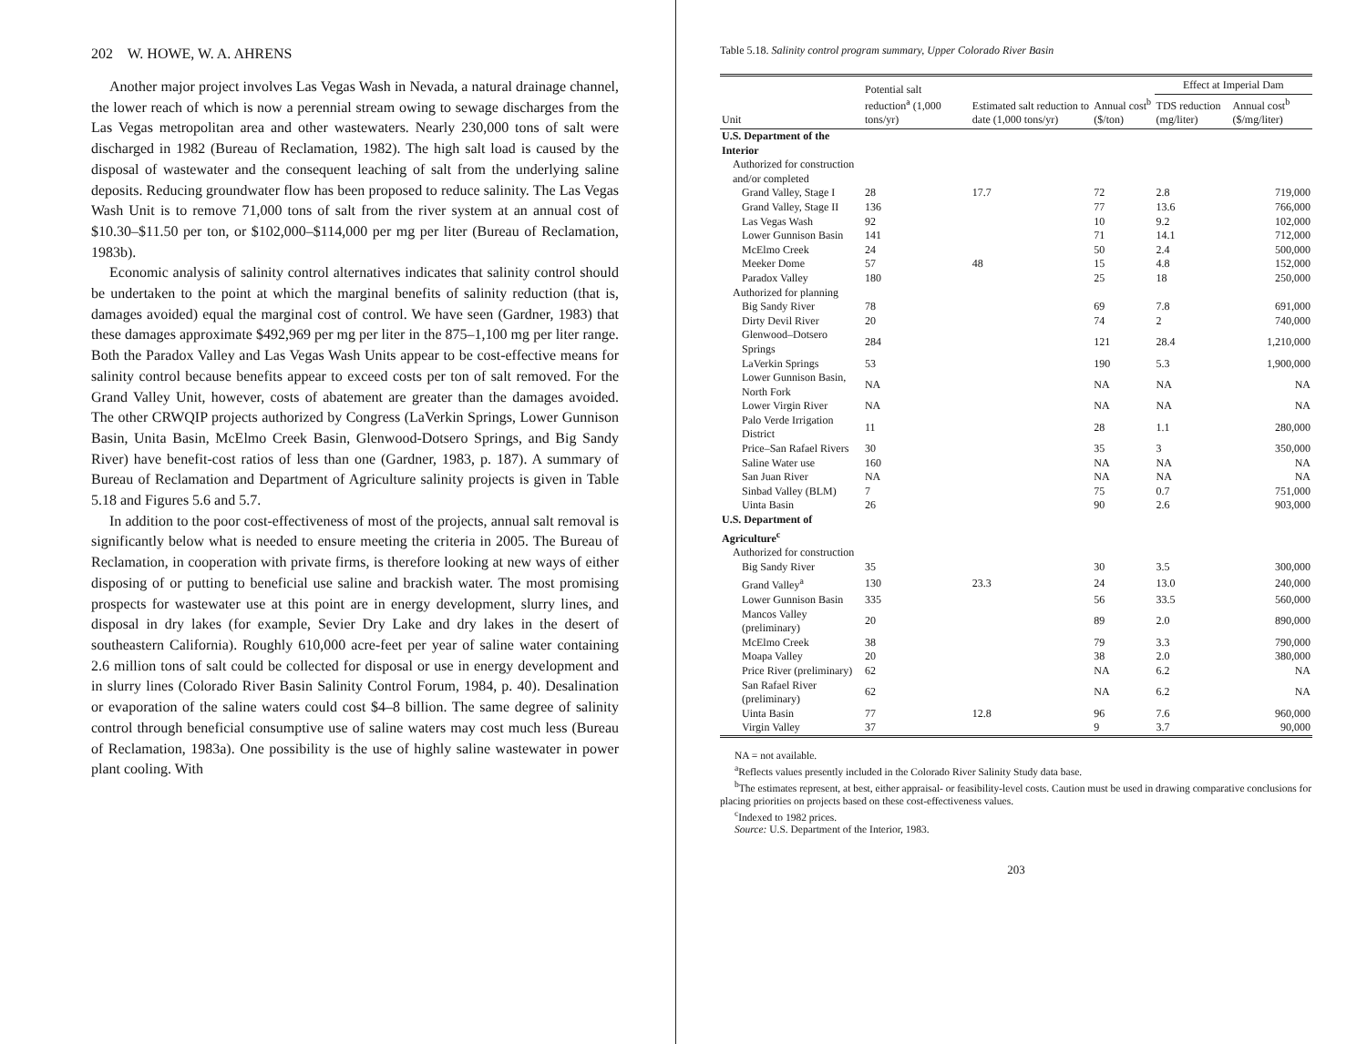202 W. HOWE, W. A. AHRENS
Another major project involves Las Vegas Wash in Nevada, a natural drainage channel, the lower reach of which is now a perennial stream owing to sewage discharges from the Las Vegas metropolitan area and other wastewaters. Nearly 230,000 tons of salt were discharged in 1982 (Bureau of Reclamation, 1982). The high salt load is caused by the disposal of wastewater and the consequent leaching of salt from the underlying saline deposits. Reducing groundwater flow has been proposed to reduce salinity. The Las Vegas Wash Unit is to remove 71,000 tons of salt from the river system at an annual cost of $10.30–$11.50 per ton, or $102,000–$114,000 per mg per liter (Bureau of Reclamation, 1983b).
Economic analysis of salinity control alternatives indicates that salinity control should be undertaken to the point at which the marginal benefits of salinity reduction (that is, damages avoided) equal the marginal cost of control. We have seen (Gardner, 1983) that these damages approximate $492,969 per mg per liter in the 875–1,100 mg per liter range. Both the Paradox Valley and Las Vegas Wash Units appear to be cost-effective means for salinity control because benefits appear to exceed costs per ton of salt removed. For the Grand Valley Unit, however, costs of abatement are greater than the damages avoided. The other CRWQIP projects authorized by Congress (LaVerkin Springs, Lower Gunnison Basin, Unita Basin, McElmo Creek Basin, Glenwood-Dotsero Springs, and Big Sandy River) have benefit-cost ratios of less than one (Gardner, 1983, p. 187). A summary of Bureau of Reclamation and Department of Agriculture salinity projects is given in Table 5.18 and Figures 5.6 and 5.7.
In addition to the poor cost-effectiveness of most of the projects, annual salt removal is significantly below what is needed to ensure meeting the criteria in 2005. The Bureau of Reclamation, in cooperation with private firms, is therefore looking at new ways of either disposing of or putting to beneficial use saline and brackish water. The most promising prospects for wastewater use at this point are in energy development, slurry lines, and disposal in dry lakes (for example, Sevier Dry Lake and dry lakes in the desert of southeastern California). Roughly 610,000 acre-feet per year of saline water containing 2.6 million tons of salt could be collected for disposal or use in energy development and in slurry lines (Colorado River Basin Salinity Control Forum, 1984, p. 40). Desalination or evaporation of the saline waters could cost $4–8 billion. The same degree of salinity control through beneficial consumptive use of saline waters may cost much less (Bureau of Reclamation, 1983a). One possibility is the use of highly saline wastewater in power plant cooling. With
Table 5.18. Salinity control program summary, Upper Colorado River Basin
| Unit | Potential salt reduction<sup>a</sup> (1,000 tons/yr) | Estimated salt reduction to date (1,000 tons/yr) | Annual cost<sup>b</sup> ($/ton) | Effect at Imperial Dam | |
| --- | --- | --- | --- | --- | --- |
| | | | | TDS reduction (mg/liter) | Annual cost<sup>b</sup> ($/mg/liter) |
| U.S. Department of the Interior | | | | | |
| Authorized for construction and/or completed | | | | | |
| Grand Valley, Stage I | 28 | 17.7 | 72 | 2.8 | 719,000 |
| Grand Valley, Stage II | 136 | | 77 | 13.6 | 766,000 |
| Las Vegas Wash | 92 | | 10 | 9.2 | 102,000 |
| Lower Gunnison Basin | 141 | | 71 | 14.1 | 712,000 |
| McElmo Creek | 24 | | 50 | 2.4 | 500,000 |
| Meeker Dome | 57 | 48 | 15 | 4.8 | 152,000 |
| Paradox Valley | 180 | | 25 | 18 | 250,000 |
| Authorized for planning | | | | | |
| Big Sandy River | 78 | | 69 | 7.8 | 691,000 |
| Dirty Devil River | 20 | | 74 | 2 | 740,000 |
| Glenwood–Dotsero Springs | 284 | | 121 | 28.4 | 1,210,000 |
| LaVerkin Springs | 53 | | 190 | 5.3 | 1,900,000 |
| Lower Gunnison Basin, North Fork | NA | | NA | NA | NA |
| Lower Virgin River | NA | | NA | NA | NA |
| Palo Verde Irrigation District | 11 | | 28 | 1.1 | 280,000 |
| Price–San Rafael Rivers | 30 | | 35 | 3 | 350,000 |
| Saline Water use | 160 | | NA | NA | NA |
| San Juan River | NA | | NA | NA | NA |
| Sinbad Valley (BLM) | 7 | | 75 | 0.7 | 751,000 |
| Uinta Basin | 26 | | 90 | 2.6 | 903,000 |
| U.S. Department of Agriculture<sup>c</sup> | | | | | |
| Authorized for construction | | | | | |
| Big Sandy River | 35 | | 30 | 3.5 | 300,000 |
| Grand Valley<sup>a</sup> | 130 | 23.3 | 24 | 13.0 | 240,000 |
| Lower Gunnison Basin | 335 | | 56 | 33.5 | 560,000 |
| Mancos Valley (preliminary) | 20 | | 89 | 2.0 | 890,000 |
| McElmo Creek | 38 | | 79 | 3.3 | 790,000 |
| Moapa Valley | 20 | | 38 | 2.0 | 380,000 |
| Price River (preliminary) | 62 | | NA | 6.2 | NA |
| San Rafael River (preliminary) | 62 | | NA | 6.2 | NA |
| Uinta Basin | 77 | 12.8 | 96 | 7.6 | 960,000 |
| Virgin Valley | 37 | | 9 | 3.7 | 90,000 |
NA = not available.
<sup>a</sup> Reflects values presently included in the Colorado River Salinity Study data base.
<sup>b</sup> The estimates represent, at best, either appraisal- or feasibility-level costs. Caution must be used in drawing comparative conclusions for placing priorities on projects based on these cost-effectiveness values.
<sup>c</sup> Indexed to 1982 prices.
Source: U.S. Department of the Interior, 1983.
203